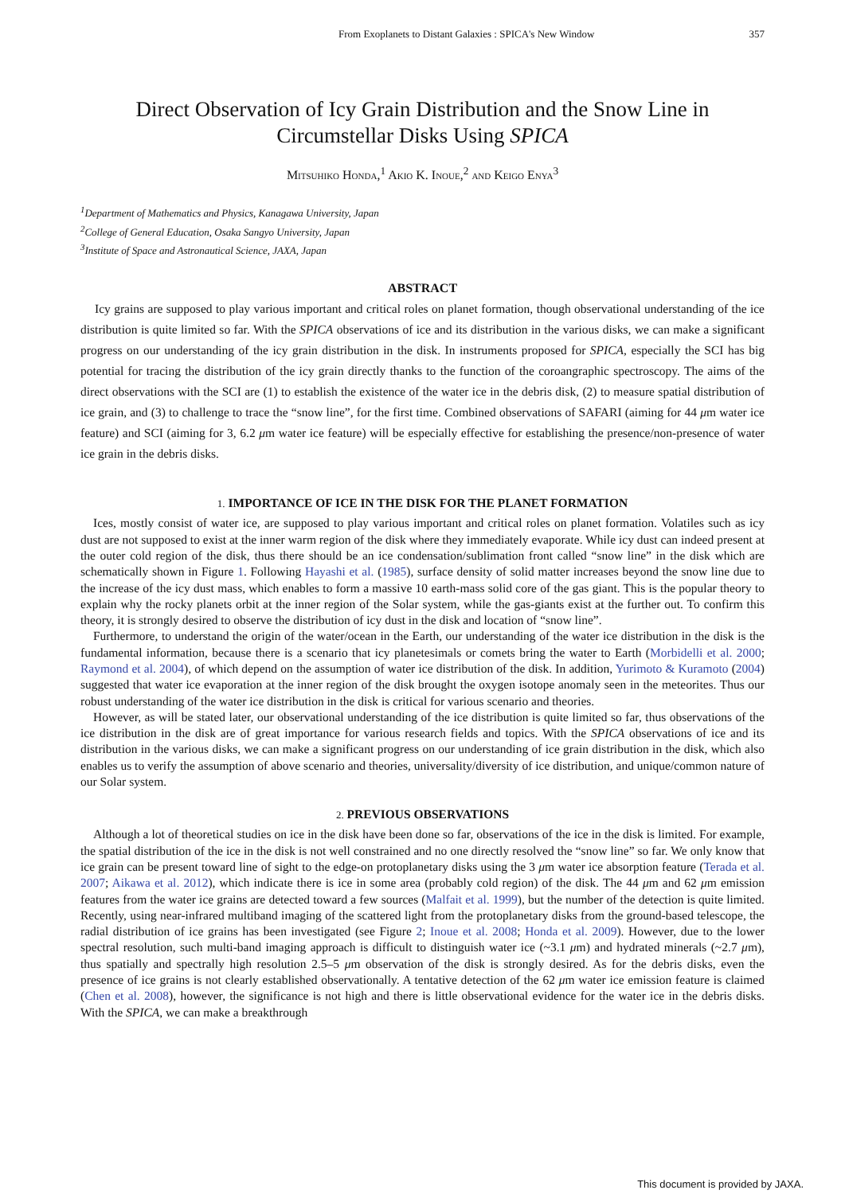From Exoplanets to Distant Galaxies : SPICA's New Window 357
Direct Observation of Icy Grain Distribution and the Snow Line in Circumstellar Disks Using SPICA
Mitsuhiko Honda,<sup>1</sup> Akio K. Inoue,<sup>2</sup> and Keigo Enya<sup>3</sup>
<sup>1</sup> Department of Mathematics and Physics, Kanagawa University, Japan
<sup>2</sup> College of General Education, Osaka Sangyo University, Japan
<sup>3</sup> Institute of Space and Astronautical Science, JAXA, Japan
ABSTRACT
Icy grains are supposed to play various important and critical roles on planet formation, though observational understanding of the ice distribution is quite limited so far. With the SPICA observations of ice and its distribution in the various disks, we can make a significant progress on our understanding of the icy grain distribution in the disk. In instruments proposed for SPICA, especially the SCI has big potential for tracing the distribution of the icy grain directly thanks to the function of the coroangraphic spectroscopy. The aims of the direct observations with the SCI are (1) to establish the existence of the water ice in the debris disk, (2) to measure spatial distribution of ice grain, and (3) to challenge to trace the “snow line”, for the first time. Combined observations of SAFARI (aiming for 44 μm water ice feature) and SCI (aiming for 3, 6.2 μm water ice feature) will be especially effective for establishing the presence/non-presence of water ice grain in the debris disks.
1. IMPORTANCE OF ICE IN THE DISK FOR THE PLANET FORMATION
Ices, mostly consist of water ice, are supposed to play various important and critical roles on planet formation. Volatiles such as icy dust are not supposed to exist at the inner warm region of the disk where they immediately evaporate. While icy dust can indeed present at the outer cold region of the disk, thus there should be an ice condensation/sublimation front called “snow line” in the disk which are schematically shown in Figure 1. Following Hayashi et al. (1985), surface density of solid matter increases beyond the snow line due to the increase of the icy dust mass, which enables to form a massive 10 earth-mass solid core of the gas giant. This is the popular theory to explain why the rocky planets orbit at the inner region of the Solar system, while the gas-giants exist at the further out. To confirm this theory, it is strongly desired to observe the distribution of icy dust in the disk and location of “snow line”.
Furthermore, to understand the origin of the water/ocean in the Earth, our understanding of the water ice distribution in the disk is the fundamental information, because there is a scenario that icy planetesimals or comets bring the water to Earth (Morbidelli et al. 2000; Raymond et al. 2004), of which depend on the assumption of water ice distribution of the disk. In addition, Yurimoto & Kuramoto (2004) suggested that water ice evaporation at the inner region of the disk brought the oxygen isotope anomaly seen in the meteorites. Thus our robust understanding of the water ice distribution in the disk is critical for various scenario and theories.
However, as will be stated later, our observational understanding of the ice distribution is quite limited so far, thus observations of the ice distribution in the disk are of great importance for various research fields and topics. With the SPICA observations of ice and its distribution in the various disks, we can make a significant progress on our understanding of ice grain distribution in the disk, which also enables us to verify the assumption of above scenario and theories, universality/diversity of ice distribution, and unique/common nature of our Solar system.
2. PREVIOUS OBSERVATIONS
Although a lot of theoretical studies on ice in the disk have been done so far, observations of the ice in the disk is limited. For example, the spatial distribution of the ice in the disk is not well constrained and no one directly resolved the “snow line” so far. We only know that ice grain can be present toward line of sight to the edge-on protoplanetary disks using the 3 μm water ice absorption feature (Terada et al. 2007; Aikawa et al. 2012), which indicate there is ice in some area (probably cold region) of the disk. The 44 μm and 62 μm emission features from the water ice grains are detected toward a few sources (Malfait et al. 1999), but the number of the detection is quite limited. Recently, using near-infrared multiband imaging of the scattered light from the protoplanetary disks from the ground-based telescope, the radial distribution of ice grains has been investigated (see Figure 2; Inoue et al. 2008; Honda et al. 2009). However, due to the lower spectral resolution, such multi-band imaging approach is difficult to distinguish water ice (~3.1 μm) and hydrated minerals (~2.7 μm), thus spatially and spectrally high resolution 2.5–5 μm observation of the disk is strongly desired. As for the debris disks, even the presence of ice grains is not clearly established observationally. A tentative detection of the 62 μm water ice emission feature is claimed (Chen et al. 2008), however, the significance is not high and there is little observational evidence for the water ice in the debris disks. With the SPICA, we can make a breakthrough
This document is provided by JAXA.